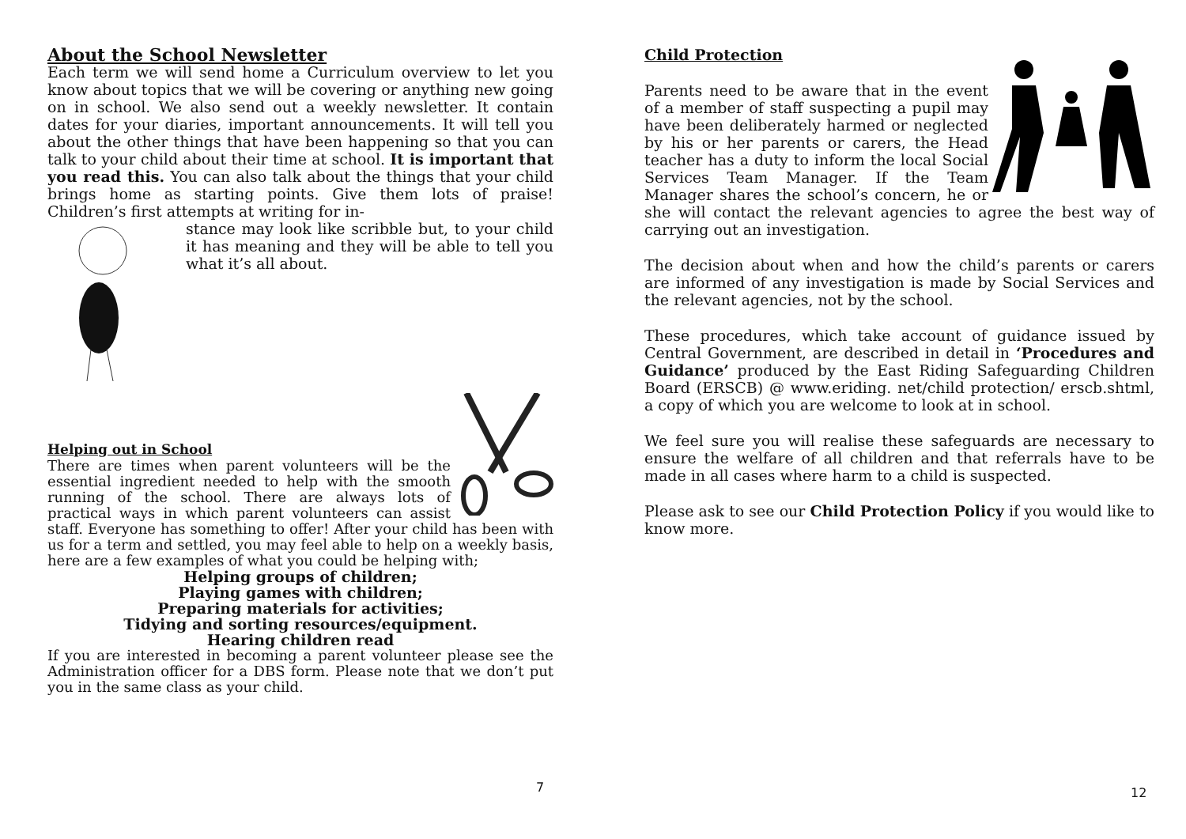About the School Newsletter
Each term we will send home a Curriculum overview to let you know about topics that we will be covering or anything new going on in school. We also send out a weekly newsletter. It contain dates for your diaries, important announcements. It will tell you about the other things that have been happening so that you can talk to your child about their time at school. It is important that you read this. You can also talk about the things that your child brings home as starting points. Give them lots of praise! Children’s first attempts at writing for in-
stance may look like scribble but, to your child it has meaning and they will be able to tell you what it’s all about.
Helping out in School
There are times when parent volunteers will be the essential ingredient needed to help with the smooth running of the school. There are always lots of practical ways in which parent volunteers can assist staff. Everyone has something to offer! After your child has been with us for a term and settled, you may feel able to help on a weekly basis, here are a few examples of what you could be helping with;
Helping groups of children;
Playing games with children;
Preparing materials for activities;
Tidying and sorting resources/equipment.
Hearing children read
If you are interested in becoming a parent volunteer please see the Administration officer for a DBS form. Please note that we don’t put you in the same class as your child.
7
Child Protection
Parents need to be aware that in the event of a member of staff suspecting a pupil may have been deliberately harmed or neglected by his or her parents or carers, the Head teacher has a duty to inform the local Social Services Team Manager. If the Team Manager shares the school’s concern, he or she will contact the relevant agencies to agree the best way of carrying out an investigation.
The decision about when and how the child’s parents or carers are informed of any investigation is made by Social Services and the relevant agencies, not by the school.
These procedures, which take account of guidance issued by Central Government, are described in detail in ‘Procedures and Guidance’ produced by the East Riding Safeguarding Children Board (ERSCB) @ www.eriding. net/child protection/ erscb.shtml, a copy of which you are welcome to look at in school.
We feel sure you will realise these safeguards are necessary to ensure the welfare of all children and that referrals have to be made in all cases where harm to a child is suspected.
Please ask to see our Child Protection Policy if you would like to know more.
12